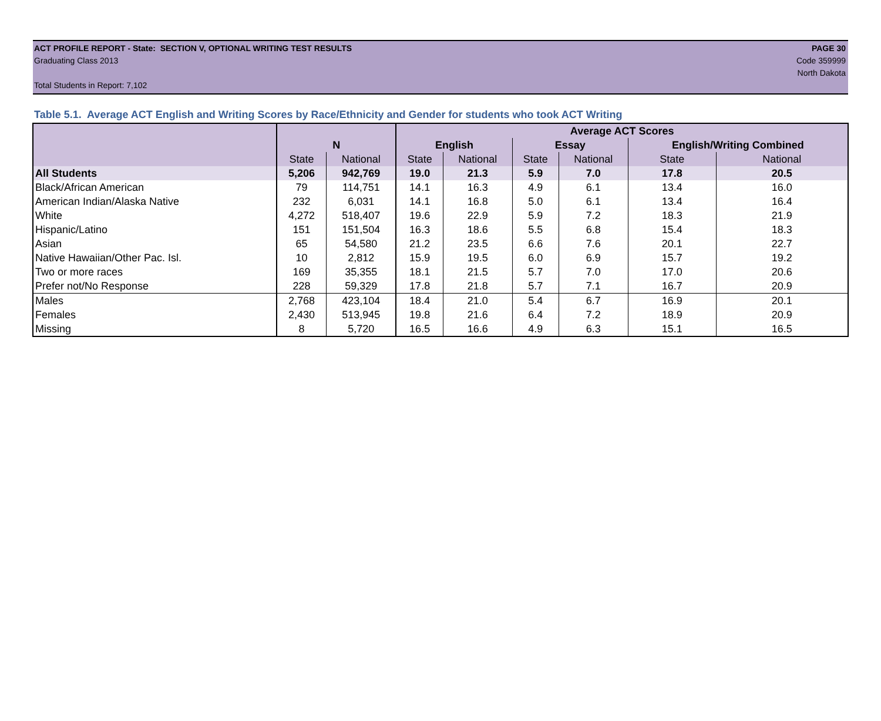ACT PROFILE REPORT - State: SECTION V, OPTIONAL WRITING TEST RESULTS PAGE 30
Graduating Class 2013 Code 359999
North Dakota
Total Students in Report: 7,102
Table 5.1. Average ACT English and Writing Scores by Race/Ethnicity and Gender for students who took ACT Writing
| | | | Average ACT Scores | | | | | |
| --- | --- | --- | --- | --- | --- | --- | --- | --- |
| | N | | English | | Essay | | English/Writing Combined | |
| | State | National | State | National | State | National | State | National |
| All Students | 5,206 | 942,769 | 19.0 | 21.3 | 5.9 | 7.0 | 17.8 | 20.5 |
| Black/African American | 79 | 114,751 | 14.1 | 16.3 | 4.9 | 6.1 | 13.4 | 16.0 |
| American Indian/Alaska Native | 232 | 6,031 | 14.1 | 16.8 | 5.0 | 6.1 | 13.4 | 16.4 |
| White | 4,272 | 518,407 | 19.6 | 22.9 | 5.9 | 7.2 | 18.3 | 21.9 |
| Hispanic/Latino | 151 | 151,504 | 16.3 | 18.6 | 5.5 | 6.8 | 15.4 | 18.3 |
| Asian | 65 | 54,580 | 21.2 | 23.5 | 6.6 | 7.6 | 20.1 | 22.7 |
| Native Hawaiian/Other Pac. Isl. | 10 | 2,812 | 15.9 | 19.5 | 6.0 | 6.9 | 15.7 | 19.2 |
| Two or more races | 169 | 35,355 | 18.1 | 21.5 | 5.7 | 7.0 | 17.0 | 20.6 |
| Prefer not/No Response | 228 | 59,329 | 17.8 | 21.8 | 5.7 | 7.1 | 16.7 | 20.9 |
| Males | 2,768 | 423,104 | 18.4 | 21.0 | 5.4 | 6.7 | 16.9 | 20.1 |
| Females | 2,430 | 513,945 | 19.8 | 21.6 | 6.4 | 7.2 | 18.9 | 20.9 |
| Missing | 8 | 5,720 | 16.5 | 16.6 | 4.9 | 6.3 | 15.1 | 16.5 |